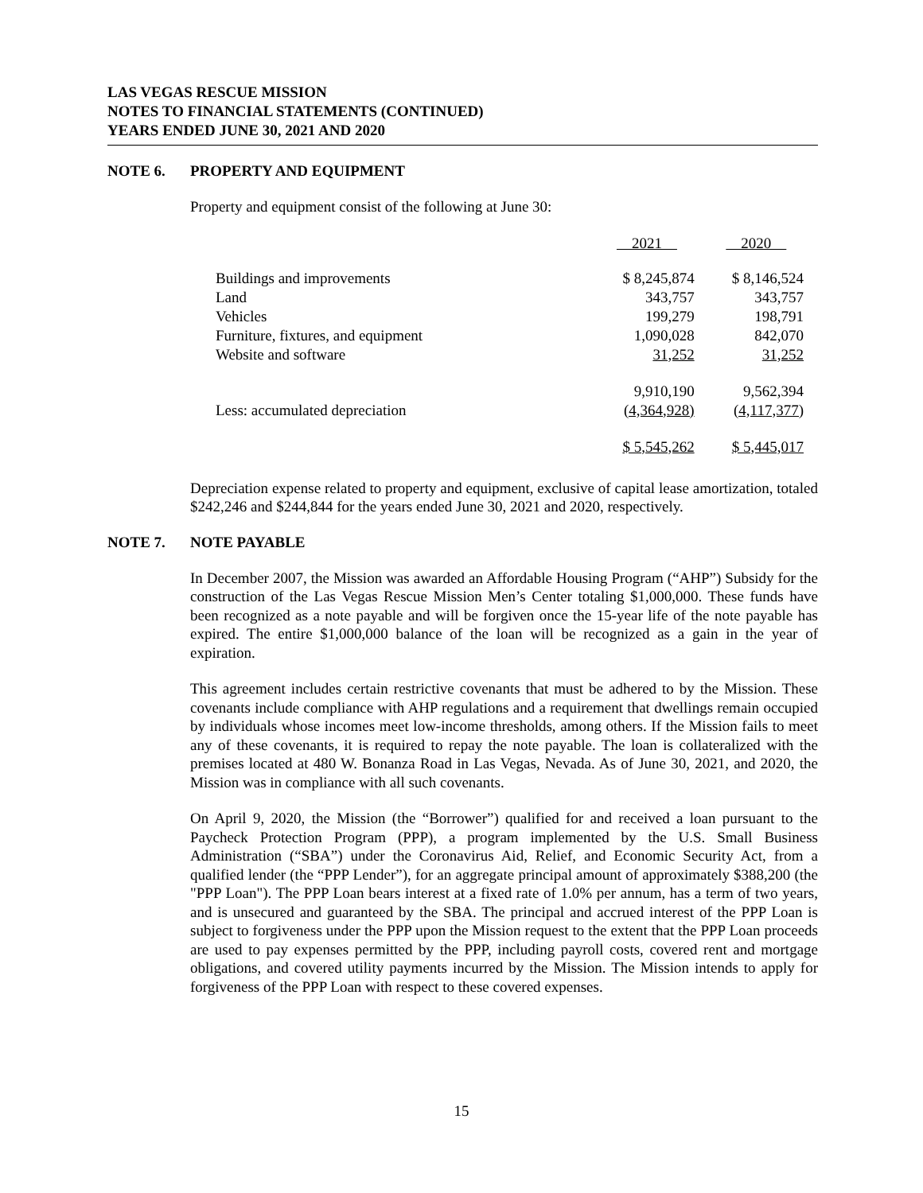LAS VEGAS RESCUE MISSION
NOTES TO FINANCIAL STATEMENTS (CONTINUED)
YEARS ENDED JUNE 30, 2021 AND 2020
NOTE 6. PROPERTY AND EQUIPMENT
Property and equipment consist of the following at June 30:
| | 2021 | 2020 |
| --- | --- | --- |
| Buildings and improvements | $ 8,245,874 | $ 8,146,524 |
| Land | 343,757 | 343,757 |
| Vehicles | 199,279 | 198,791 |
| Furniture, fixtures, and equipment | 1,090,028 | 842,070 |
| Website and software | 31,252 | 31,252 |
| | 9,910,190 | 9,562,394 |
| Less: accumulated depreciation | (4,364,928) | (4,117,377) |
| | $ 5,545,262 | $ 5,445,017 |
Depreciation expense related to property and equipment, exclusive of capital lease amortization, totaled $242,246 and $244,844 for the years ended June 30, 2021 and 2020, respectively.
NOTE 7. NOTE PAYABLE
In December 2007, the Mission was awarded an Affordable Housing Program (“AHP”) Subsidy for the construction of the Las Vegas Rescue Mission Men’s Center totaling $1,000,000. These funds have been recognized as a note payable and will be forgiven once the 15-year life of the note payable has expired. The entire $1,000,000 balance of the loan will be recognized as a gain in the year of expiration.
This agreement includes certain restrictive covenants that must be adhered to by the Mission. These covenants include compliance with AHP regulations and a requirement that dwellings remain occupied by individuals whose incomes meet low-income thresholds, among others. If the Mission fails to meet any of these covenants, it is required to repay the note payable. The loan is collateralized with the premises located at 480 W. Bonanza Road in Las Vegas, Nevada. As of June 30, 2021, and 2020, the Mission was in compliance with all such covenants.
On April 9, 2020, the Mission (the “Borrower”) qualified for and received a loan pursuant to the Paycheck Protection Program (PPP), a program implemented by the U.S. Small Business Administration (“SBA”) under the Coronavirus Aid, Relief, and Economic Security Act, from a qualified lender (the “PPP Lender”), for an aggregate principal amount of approximately $388,200 (the "PPP Loan"). The PPP Loan bears interest at a fixed rate of 1.0% per annum, has a term of two years, and is unsecured and guaranteed by the SBA. The principal and accrued interest of the PPP Loan is subject to forgiveness under the PPP upon the Mission request to the extent that the PPP Loan proceeds are used to pay expenses permitted by the PPP, including payroll costs, covered rent and mortgage obligations, and covered utility payments incurred by the Mission. The Mission intends to apply for forgiveness of the PPP Loan with respect to these covered expenses.
15